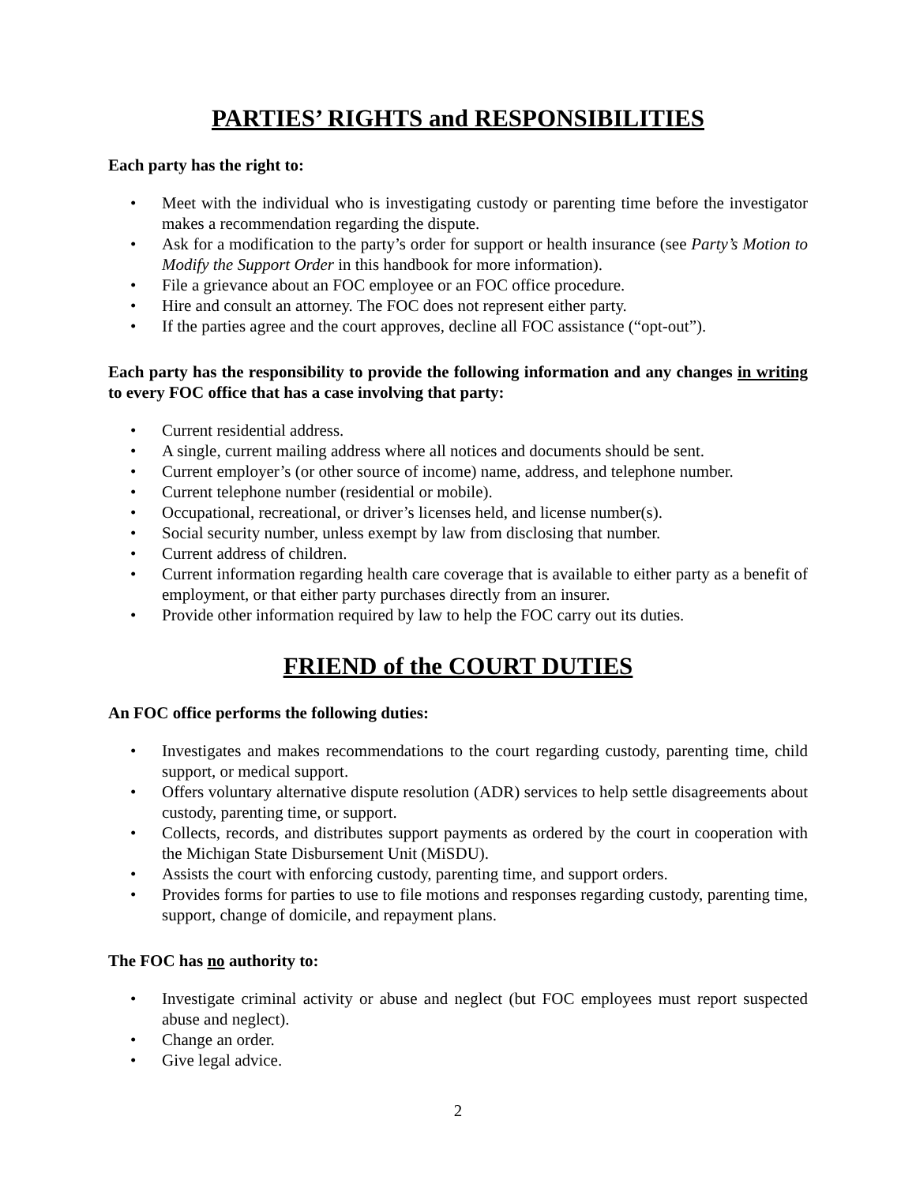PARTIES’ RIGHTS and RESPONSIBILITIES
Each party has the right to:
• Meet with the individual who is investigating custody or parenting time before the investigator makes a recommendation regarding the dispute.
• Ask for a modification to the party’s order for support or health insurance (see Party’s Motion to Modify the Support Order in this handbook for more information).
• File a grievance about an FOC employee or an FOC office procedure.
• Hire and consult an attorney. The FOC does not represent either party.
• If the parties agree and the court approves, decline all FOC assistance (“opt-out”).
Each party has the responsibility to provide the following information and any changes in writing to every FOC office that has a case involving that party:
• Current residential address.
• A single, current mailing address where all notices and documents should be sent.
• Current employer’s (or other source of income) name, address, and telephone number.
• Current telephone number (residential or mobile).
• Occupational, recreational, or driver’s licenses held, and license number(s).
• Social security number, unless exempt by law from disclosing that number.
• Current address of children.
• Current information regarding health care coverage that is available to either party as a benefit of employment, or that either party purchases directly from an insurer.
• Provide other information required by law to help the FOC carry out its duties.
FRIEND of the COURT DUTIES
An FOC office performs the following duties:
• Investigates and makes recommendations to the court regarding custody, parenting time, child support, or medical support.
• Offers voluntary alternative dispute resolution (ADR) services to help settle disagreements about custody, parenting time, or support.
• Collects, records, and distributes support payments as ordered by the court in cooperation with the Michigan State Disbursement Unit (MiSDU).
• Assists the court with enforcing custody, parenting time, and support orders.
• Provides forms for parties to use to file motions and responses regarding custody, parenting time, support, change of domicile, and repayment plans.
The FOC has no authority to:
• Investigate criminal activity or abuse and neglect (but FOC employees must report suspected abuse and neglect).
• Change an order.
• Give legal advice.
2